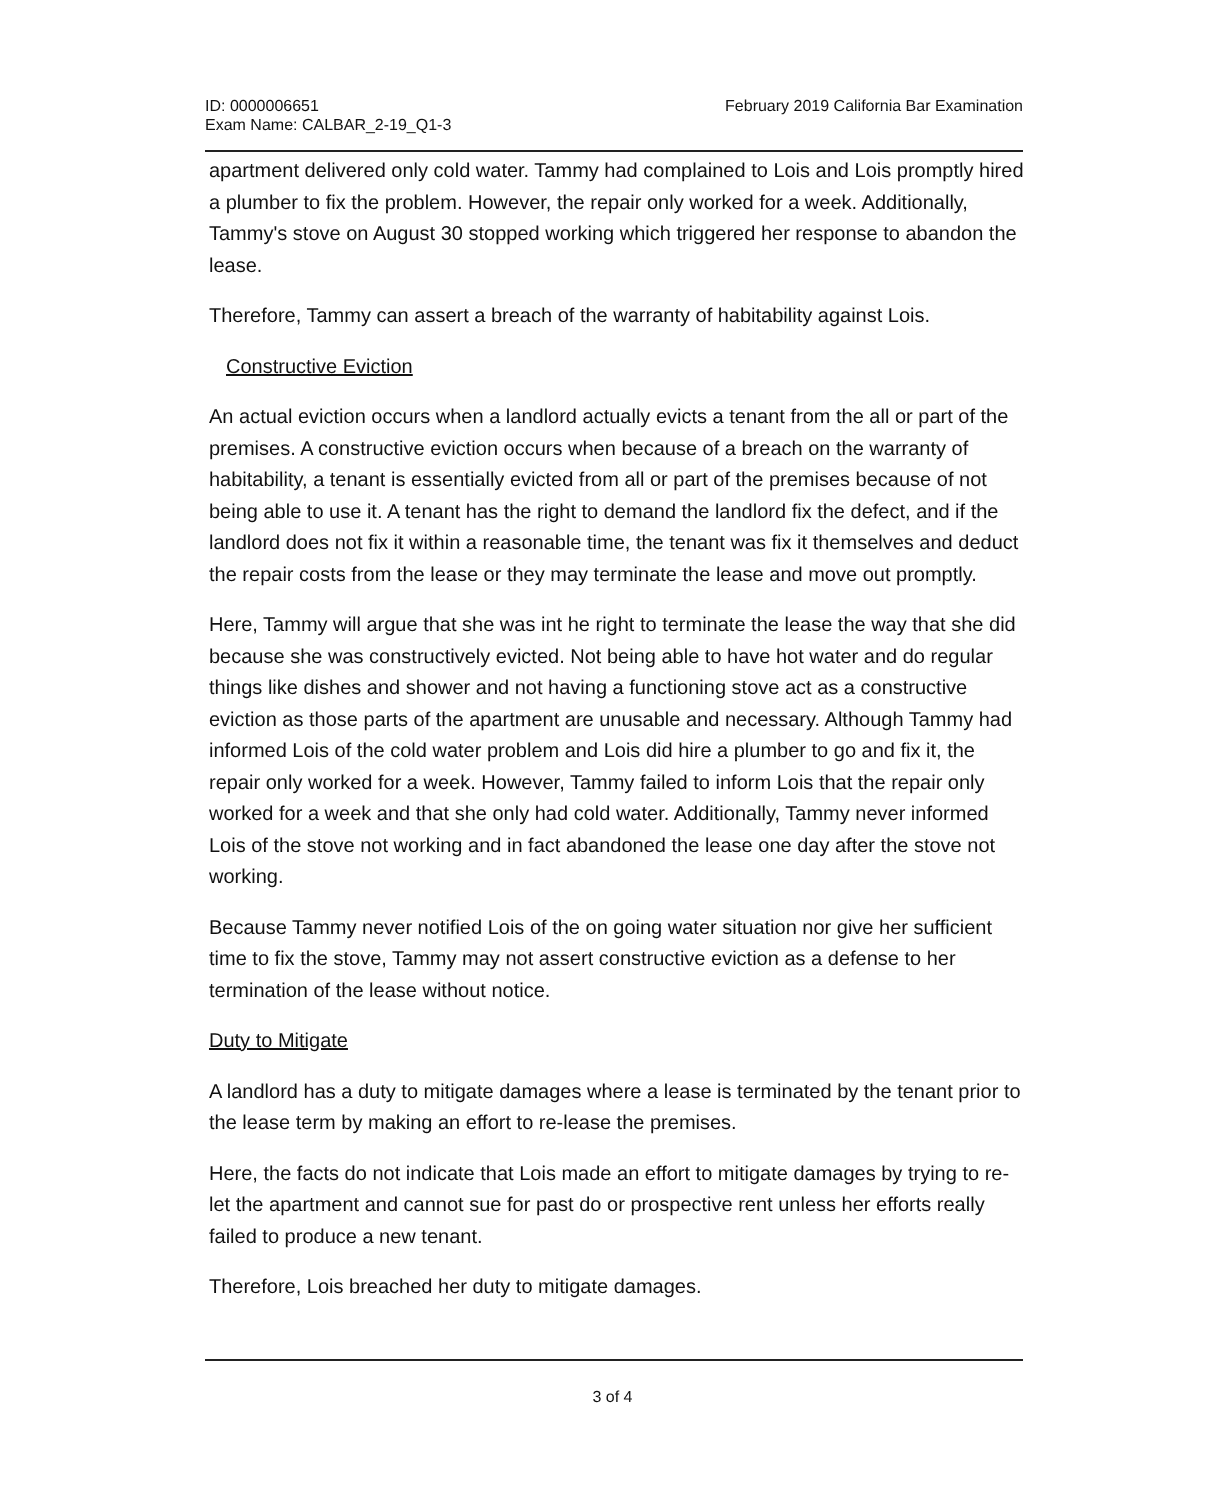ID: 0000006651
Exam Name: CALBAR_2-19_Q1-3
February 2019 California Bar Examination
apartment delivered only cold water. Tammy had complained to Lois and Lois promptly hired a plumber to fix the problem. However, the repair only worked for a week. Additionally, Tammy's stove on August 30 stopped working which triggered her response to abandon the lease.
Therefore, Tammy can assert a breach of the warranty of habitability against Lois.
Constructive Eviction
An actual eviction occurs when a landlord actually evicts a tenant from the all or part of the premises. A constructive eviction occurs when because of a breach on the warranty of habitability, a tenant is essentially evicted from all or part of the premises because of not being able to use it. A tenant has the right to demand the landlord fix the defect, and if the landlord does not fix it within a reasonable time, the tenant was fix it themselves and deduct the repair costs from the lease or they may terminate the lease and move out promptly.
Here, Tammy will argue that she was int he right to terminate the lease the way that she did because she was constructively evicted. Not being able to have hot water and do regular things like dishes and shower and not having a functioning stove act as a constructive eviction as those parts of the apartment are unusable and necessary. Although Tammy had informed Lois of the cold water problem and Lois did hire a plumber to go and fix it, the repair only worked for a week. However, Tammy failed to inform Lois that the repair only worked for a week and that she only had cold water. Additionally, Tammy never informed Lois of the stove not working and in fact abandoned the lease one day after the stove not working.
Because Tammy never notified Lois of the on going water situation nor give her sufficient time to fix the stove, Tammy may not assert constructive eviction as a defense to her termination of the lease without notice.
Duty to Mitigate
A landlord has a duty to mitigate damages where a lease is terminated by the tenant prior to the lease term by making an effort to re-lease the premises.
Here, the facts do not indicate that Lois made an effort to mitigate damages by trying to re-let the apartment and cannot sue for past do or prospective rent unless her efforts really failed to produce a new tenant.
Therefore, Lois breached her duty to mitigate damages.
3 of 4